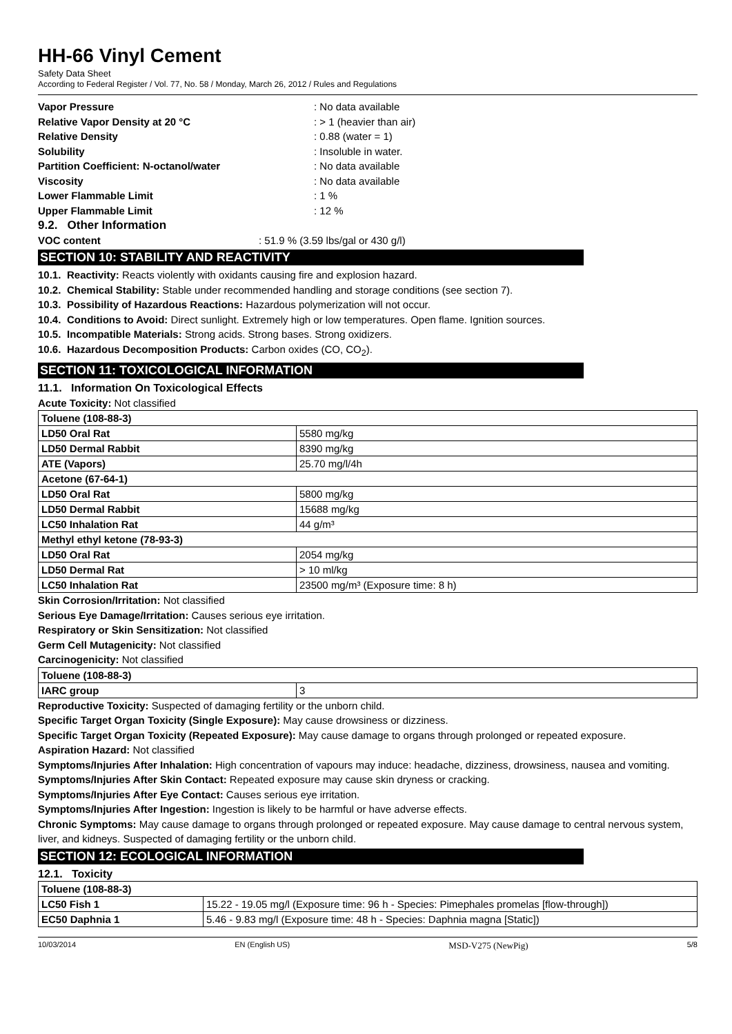HH-66 Vinyl Cement
Safety Data Sheet
According to Federal Register / Vol. 77, No. 58 / Monday, March 26, 2012 / Rules and Regulations
Vapor Pressure: No data available
Relative Vapor Density at 20 °C: > 1 (heavier than air)
Relative Density: 0.88 (water = 1)
Solubility: Insoluble in water.
Partition Coefficient: N-octanol/water: No data available
Viscosity: No data available
Lower Flammable Limit: 1 %
Upper Flammable Limit: 12 %
9.2. Other Information
VOC content: 51.9 % (3.59 lbs/gal or 430 g/l)
SECTION 10: STABILITY AND REACTIVITY
10.1. Reactivity: Reacts violently with oxidants causing fire and explosion hazard.
10.2. Chemical Stability: Stable under recommended handling and storage conditions (see section 7).
10.3. Possibility of Hazardous Reactions: Hazardous polymerization will not occur.
10.4. Conditions to Avoid: Direct sunlight. Extremely high or low temperatures. Open flame. Ignition sources.
10.5. Incompatible Materials: Strong acids. Strong bases. Strong oxidizers.
10.6. Hazardous Decomposition Products: Carbon oxides (CO, CO<sub>2</sub>).
SECTION 11: TOXICOLOGICAL INFORMATION
11.1. Information On Toxicological Effects
Acute Toxicity: Not classified
| Toluene (108-88-3) | |
| LD50 Oral Rat | 5580 mg/kg |
| LD50 Dermal Rabbit | 8390 mg/kg |
| ATE (Vapors) | 25.70 mg/l/4h |
| Acetone (67-64-1) | |
| LD50 Oral Rat | 5800 mg/kg |
| LD50 Dermal Rabbit | 15688 mg/kg |
| LC50 Inhalation Rat | 44 g/m³ |
| Methyl ethyl ketone (78-93-3) | |
| LD50 Oral Rat | 2054 mg/kg |
| LD50 Dermal Rat | > 10 ml/kg |
| LC50 Inhalation Rat | 23500 mg/m³ (Exposure time: 8 h) |
Skin Corrosion/Irritation: Not classified
Serious Eye Damage/Irritation: Causes serious eye irritation.
Respiratory or Skin Sensitization: Not classified
Germ Cell Mutagenicity: Not classified
Carcinogenicity: Not classified
| Toluene (108-88-3) | |
| IARC group | 3 |
Reproductive Toxicity: Suspected of damaging fertility or the unborn child.
Specific Target Organ Toxicity (Single Exposure): May cause drowsiness or dizziness.
Specific Target Organ Toxicity (Repeated Exposure): May cause damage to organs through prolonged or repeated exposure.
Aspiration Hazard: Not classified
Symptoms/Injuries After Inhalation: High concentration of vapours may induce: headache, dizziness, drowsiness, nausea and vomiting.
Symptoms/Injuries After Skin Contact: Repeated exposure may cause skin dryness or cracking.
Symptoms/Injuries After Eye Contact: Causes serious eye irritation.
Symptoms/Injuries After Ingestion: Ingestion is likely to be harmful or have adverse effects.
Chronic Symptoms: May cause damage to organs through prolonged or repeated exposure. May cause damage to central nervous system, liver, and kidneys. Suspected of damaging fertility or the unborn child.
SECTION 12: ECOLOGICAL INFORMATION
12.1. Toxicity
| Toluene (108-88-3) | |
| LC50 Fish 1 | 15.22 - 19.05 mg/l (Exposure time: 96 h - Species: Pimephales promelas [flow-through]) |
| EC50 Daphnia 1 | 5.46 - 9.83 mg/l (Exposure time: 48 h - Species: Daphnia magna [Static]) |
10/03/2014 EN (English US) MSD-V275 (NewPig) 5/8